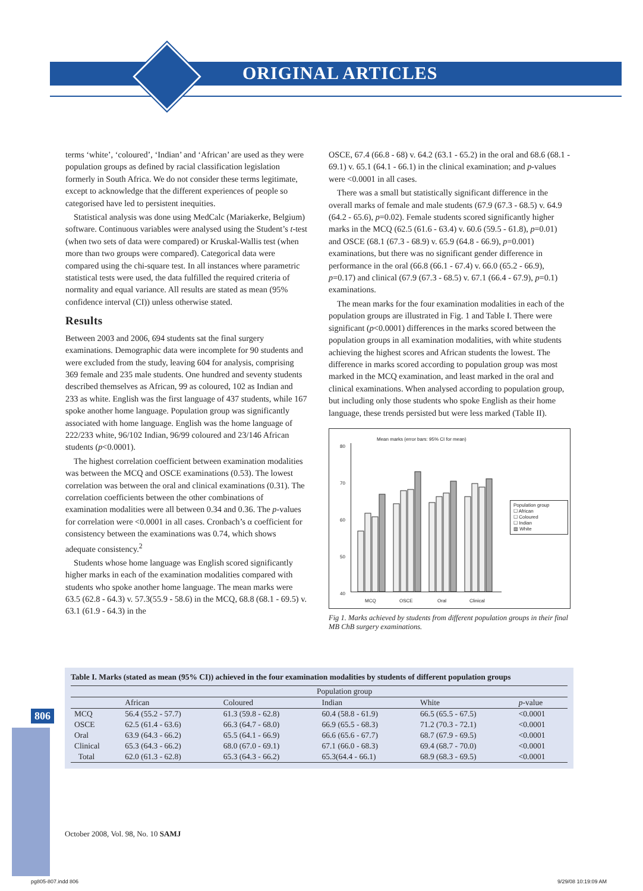ORIGINAL ARTICLES
terms ‘white’, ‘coloured’, ‘Indian’ and ‘African’ are used as they were population groups as defined by racial classification legislation formerly in South Africa. We do not consider these terms legitimate, except to acknowledge that the different experiences of people so categorised have led to persistent inequities.
Statistical analysis was done using MedCalc (Mariakerke, Belgium) software. Continuous variables were analysed using the Student’s t-test (when two sets of data were compared) or Kruskal-Wallis test (when more than two groups were compared). Categorical data were compared using the chi-square test. In all instances where parametric statistical tests were used, the data fulfilled the required criteria of normality and equal variance. All results are stated as mean (95% confidence interval (CI)) unless otherwise stated.
Results
Between 2003 and 2006, 694 students sat the final surgery examinations. Demographic data were incomplete for 90 students and were excluded from the study, leaving 604 for analysis, comprising 369 female and 235 male students. One hundred and seventy students described themselves as African, 99 as coloured, 102 as Indian and 233 as white. English was the first language of 437 students, while 167 spoke another home language. Population group was significantly associated with home language. English was the home language of 222/233 white, 96/102 Indian, 96/99 coloured and 23/146 African students (p<0.0001).
The highest correlation coefficient between examination modalities was between the MCQ and OSCE examinations (0.53). The lowest correlation was between the oral and clinical examinations (0.31). The correlation coefficients between the other combinations of examination modalities were all between 0.34 and 0.36. The p-values for correlation were <0.0001 in all cases. Cronbach’s α coefficient for consistency between the examinations was 0.74, which shows adequate consistency.<sup>2</sup>
Students whose home language was English scored significantly higher marks in each of the examination modalities compared with students who spoke another home language. The mean marks were 63.5 (62.8 - 64.3) v. 57.3(55.9 - 58.6) in the MCQ, 68.8 (68.1 - 69.5) v. 63.1 (61.9 - 64.3) in the
OSCE, 67.4 (66.8 - 68) v. 64.2 (63.1 - 65.2) in the oral and 68.6 (68.1 - 69.1) v. 65.1 (64.1 - 66.1) in the clinical examination; and p-values were <0.0001 in all cases.
There was a small but statistically significant difference in the overall marks of female and male students (67.9 (67.3 - 68.5) v. 64.9 (64.2 - 65.6), p=0.02). Female students scored significantly higher marks in the MCQ (62.5 (61.6 - 63.4) v. 60.6 (59.5 - 61.8), p=0.01) and OSCE (68.1 (67.3 - 68.9) v. 65.9 (64.8 - 66.9), p=0.001) examinations, but there was no significant gender difference in performance in the oral (66.8 (66.1 - 67.4) v. 66.0 (65.2 - 66.9), p=0.17) and clinical (67.9 (67.3 - 68.5) v. 67.1 (66.4 - 67.9), p=0.1) examinations.
The mean marks for the four examination modalities in each of the population groups are illustrated in Fig. 1 and Table I. There were significant (p<0.0001) differences in the marks scored between the population groups in all examination modalities, with white students achieving the highest scores and African students the lowest. The difference in marks scored according to population group was most marked in the MCQ examination, and least marked in the oral and clinical examinations. When analysed according to population group, but including only those students who spoke English as their home language, these trends persisted but were less marked (Table II).
Mean marks (error bars: 95% CI for mean)
80
70
60
50
40
MCQ OSCE Oral Clinical
Population group
☐ African
☐ Coloured
☐ Indian
▨ White
Fig 1. Marks achieved by students from different population groups in their final MB ChB surgery examinations.
Table I. Marks (stated as mean (95% CI)) achieved in the four examination modalities by students of different population groups
| | Population group | | | | |
| --- | --- | --- | --- | --- | --- |
| | African | Coloured | Indian | White | p -value |
| MCQ | 56.4 (55.2 - 57.7) | 61.3 (59.8 - 62.8) | 60.4 (58.8 - 61.9) | 66.5 (65.5 - 67.5) | <0.0001 |
| OSCE | 62.5 (61.4 - 63.6) | 66.3 (64.7 - 68.0) | 66.9 (65.5 - 68.3) | 71.2 (70.3 - 72.1) | <0.0001 |
| Oral | 63.9 (64.3 - 66.2) | 65.5 (64.1 - 66.9) | 66.6 (65.6 - 67.7) | 68.7 (67.9 - 69.5) | <0.0001 |
| Clinical | 65.3 (64.3 - 66.2) | 68.0 (67.0 - 69.1) | 67.1 (66.0 - 68.3) | 69.4 (68.7 - 70.0) | <0.0001 |
| Total | 62.0 (61.3 - 62.8) | 65.3 (64.3 - 66.2) | 65.3(64.4 - 66.1) | 68.9 (68.3 - 69.5) | <0.0001 |
806
October 2008, Vol. 98, No. 10 SAMJ
pg805-807.indd 806 9/29/08 10:19:09 AM